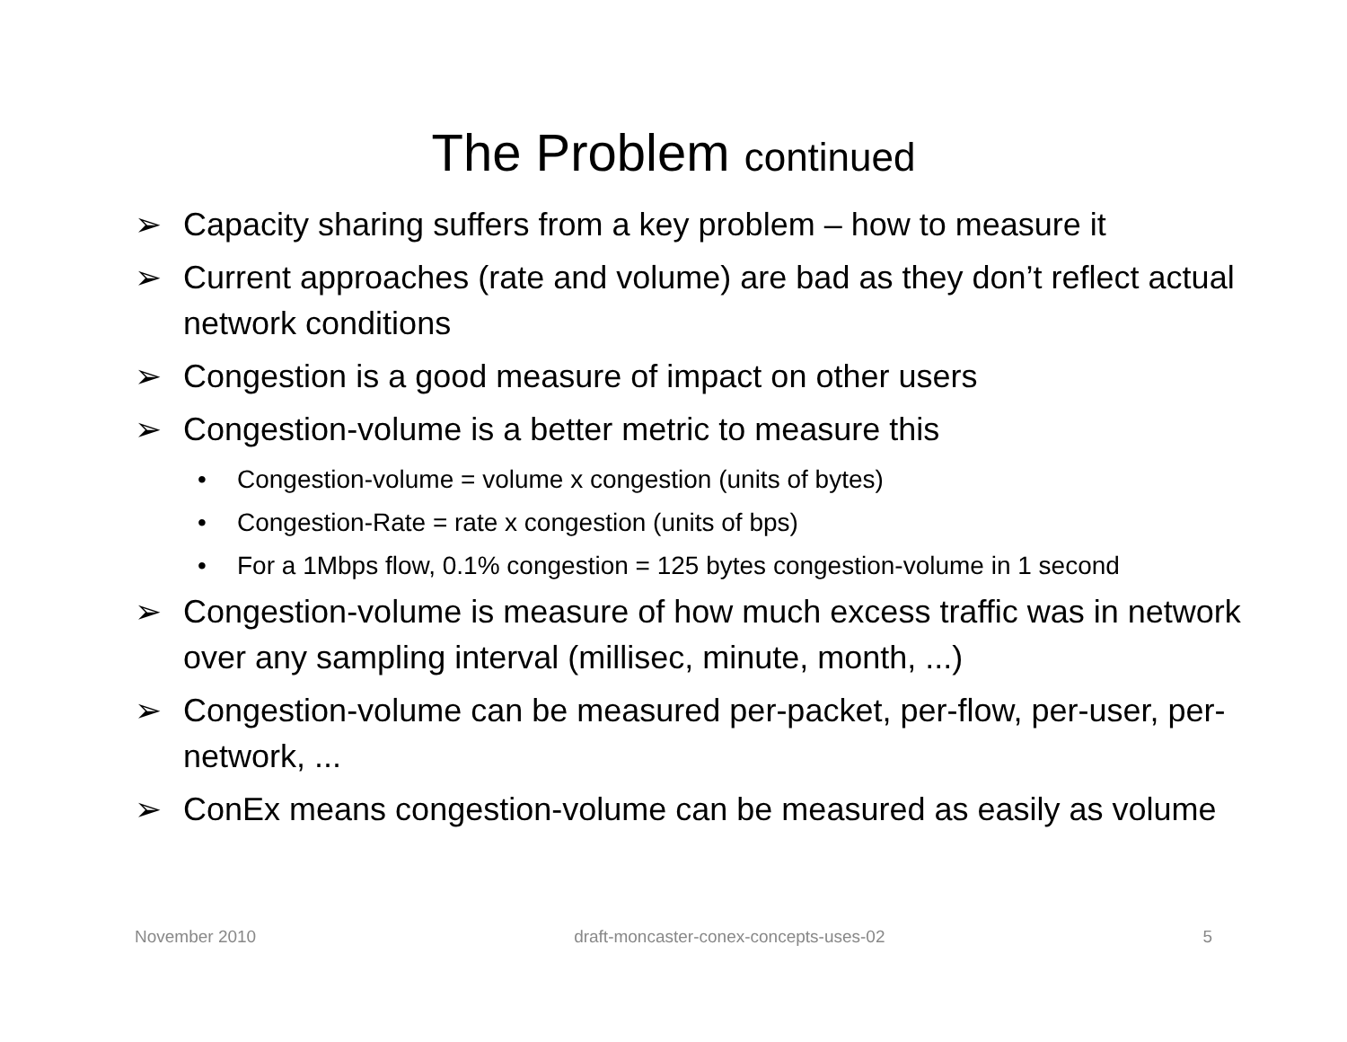The Problem continued
➢ Capacity sharing suffers from a key problem – how to measure it
➢ Current approaches (rate and volume) are bad as they don’t reflect actual network conditions
➢ Congestion is a good measure of impact on other users
➢ Congestion-volume is a better metric to measure this
• Congestion-volume = volume x congestion (units of bytes)
• Congestion-Rate = rate x congestion (units of bps)
• For a 1Mbps flow, 0.1% congestion = 125 bytes congestion-volume in 1 second
➢ Congestion-volume is measure of how much excess traffic was in network over any sampling interval (millisec, minute, month, ...)
➢ Congestion-volume can be measured per-packet, per-flow, per-user, per-network, ...
➢ ConEx means congestion-volume can be measured as easily as volume
November 2010 draft-moncaster-conex-concepts-uses-02 5